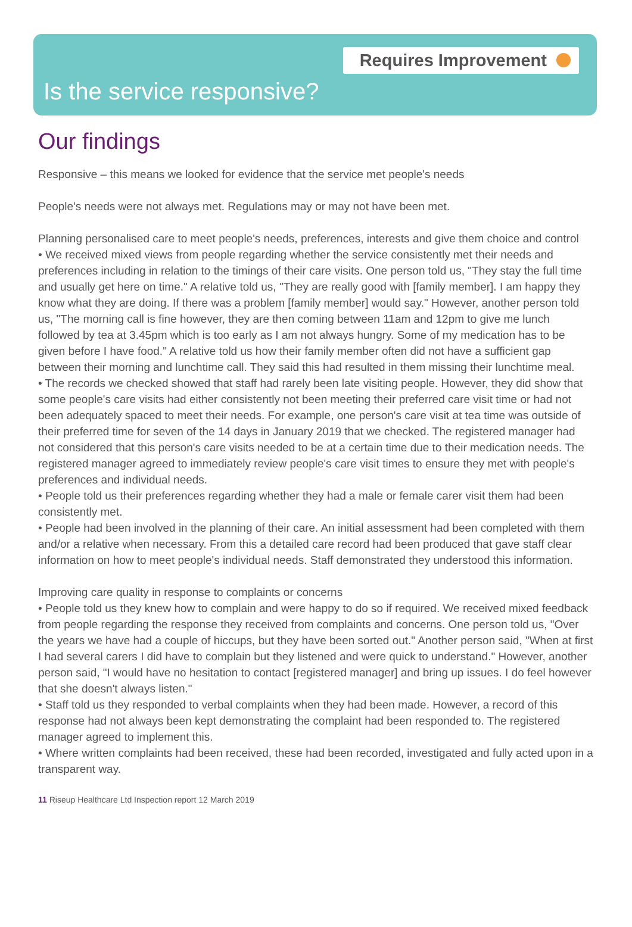Requires Improvement
Is the service responsive?
Our findings
Responsive – this means we looked for evidence that the service met people's needs
People's needs were not always met. Regulations may or may not have been met.
Planning personalised care to meet people's needs, preferences, interests and give them choice and control
• We received mixed views from people regarding whether the service consistently met their needs and preferences including in relation to the timings of their care visits. One person told us, "They stay the full time and usually get here on time." A relative told us, "They are really good with [family member]. I am happy they know what they are doing. If there was a problem [family member] would say." However, another person told us, "The morning call is fine however, they are then coming between 11am and 12pm to give me lunch followed by tea at 3.45pm which is too early as I am not always hungry. Some of my medication has to be given before I have food." A relative told us how their family member often did not have a sufficient gap between their morning and lunchtime call. They said this had resulted in them missing their lunchtime meal.
• The records we checked showed that staff had rarely been late visiting people. However, they did show that some people's care visits had either consistently not been meeting their preferred care visit time or had not been adequately spaced to meet their needs. For example, one person's care visit at tea time was outside of their preferred time for seven of the 14 days in January 2019 that we checked. The registered manager had not considered that this person's care visits needed to be at a certain time due to their medication needs. The registered manager agreed to immediately review people's care visit times to ensure they met with people's preferences and individual needs.
• People told us their preferences regarding whether they had a male or female carer visit them had been consistently met.
• People had been involved in the planning of their care. An initial assessment had been completed with them and/or a relative when necessary. From this a detailed care record had been produced that gave staff clear information on how to meet people's individual needs. Staff demonstrated they understood this information.
Improving care quality in response to complaints or concerns
• People told us they knew how to complain and were happy to do so if required. We received mixed feedback from people regarding the response they received from complaints and concerns. One person told us, "Over the years we have had a couple of hiccups, but they have been sorted out." Another person said, "When at first I had several carers I did have to complain but they listened and were quick to understand." However, another person said, "I would have no hesitation to contact [registered manager] and bring up issues. I do feel however that she doesn't always listen."
• Staff told us they responded to verbal complaints when they had been made. However, a record of this response had not always been kept demonstrating the complaint had been responded to. The registered manager agreed to implement this.
• Where written complaints had been received, these had been recorded, investigated and fully acted upon in a transparent way.
11 Riseup Healthcare Ltd Inspection report 12 March 2019